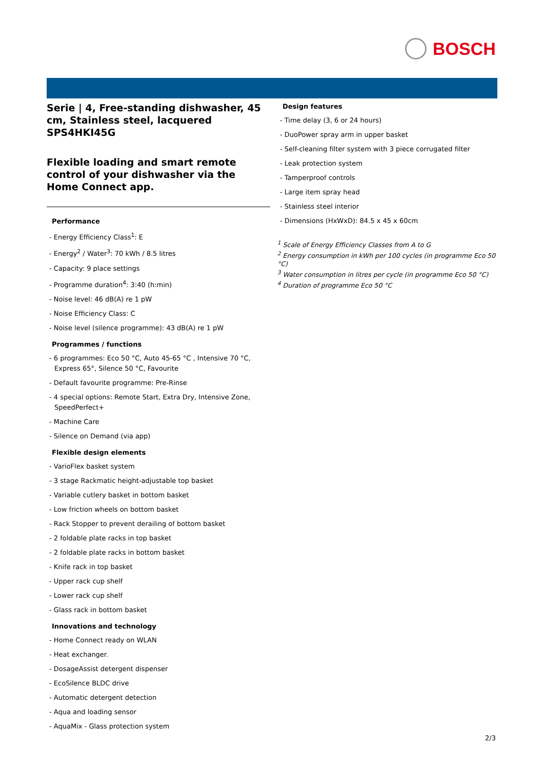BOSCH
Serie | 4, Free-standing dishwasher, 45 cm, Stainless steel, lacquered
SPS4HKI45G
Flexible loading and smart remote control of your dishwasher via the Home Connect app.
Performance
- Energy Efficiency Class<sup>1</sup>: E
- Energy<sup>2</sup> / Water<sup>3</sup>: 70 kWh / 8.5 litres
- Capacity: 9 place settings
- Programme duration<sup>4</sup>: 3:40 (h:min)
- Noise level: 46 dB(A) re 1 pW
- Noise Efficiency Class: C
- Noise level (silence programme): 43 dB(A) re 1 pW
Programmes / functions
- 6 programmes: Eco 50 °C, Auto 45-65 °C , Intensive 70 °C, Express 65°, Silence 50 °C, Favourite
- Default favourite programme: Pre-Rinse
- 4 special options: Remote Start, Extra Dry, Intensive Zone, SpeedPerfect+
- Machine Care
- Silence on Demand (via app)
Flexible design elements
- VarioFlex basket system
- 3 stage Rackmatic height-adjustable top basket
- Variable cutlery basket in bottom basket
- Low friction wheels on bottom basket
- Rack Stopper to prevent derailing of bottom basket
- 2 foldable plate racks in top basket
- 2 foldable plate racks in bottom basket
- Knife rack in top basket
- Upper rack cup shelf
- Lower rack cup shelf
- Glass rack in bottom basket
Innovations and technology
- Home Connect ready on WLAN
- Heat exchanger.
- DosageAssist detergent dispenser
- EcoSilence BLDC drive
- Automatic detergent detection
- Aqua and loading sensor
- AquaMix - Glass protection system
Design features
- Time delay (3, 6 or 24 hours)
- DuoPower spray arm in upper basket
- Self-cleaning filter system with 3 piece corrugated filter
- Leak protection system
- Tamperproof controls
- Large item spray head
- Stainless steel interior
- Dimensions (HxWxD): 84.5 x 45 x 60cm
<sup>1</sup> Scale of Energy Efficiency Classes from A to G
<sup>2</sup> Energy consumption in kWh per 100 cycles (in programme Eco 50 °C)
<sup>3</sup> Water consumption in litres per cycle (in programme Eco 50 °C)
<sup>4</sup> Duration of programme Eco 50 °C
2/3